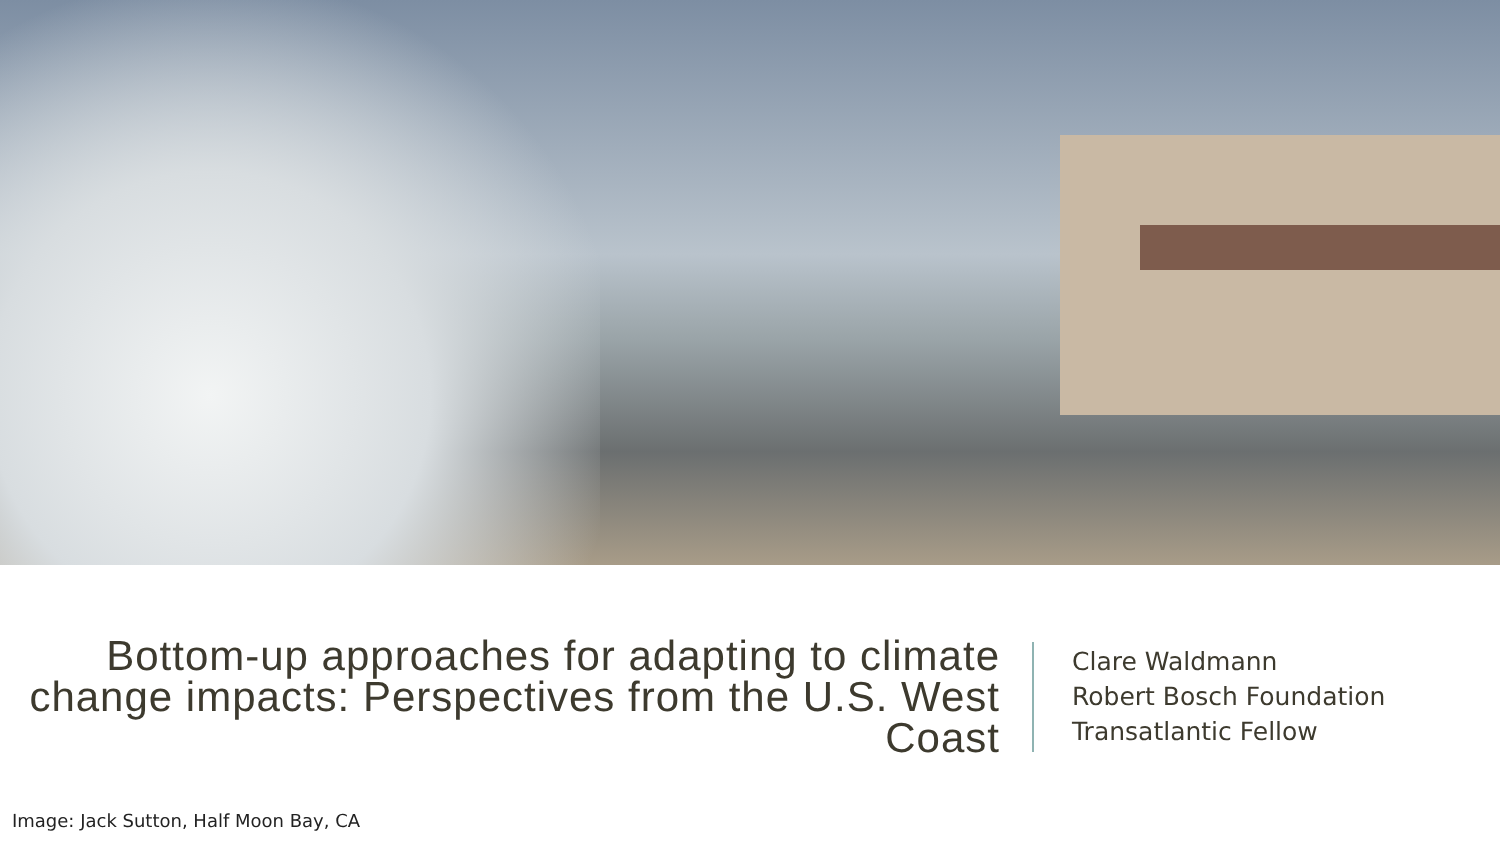Bottom-up approaches for adapting to climate change impacts: Perspectives from the U.S. West Coast
Clare Waldmann
Robert Bosch Foundation
Transatlantic Fellow
Image: Jack Sutton, Half Moon Bay, CA